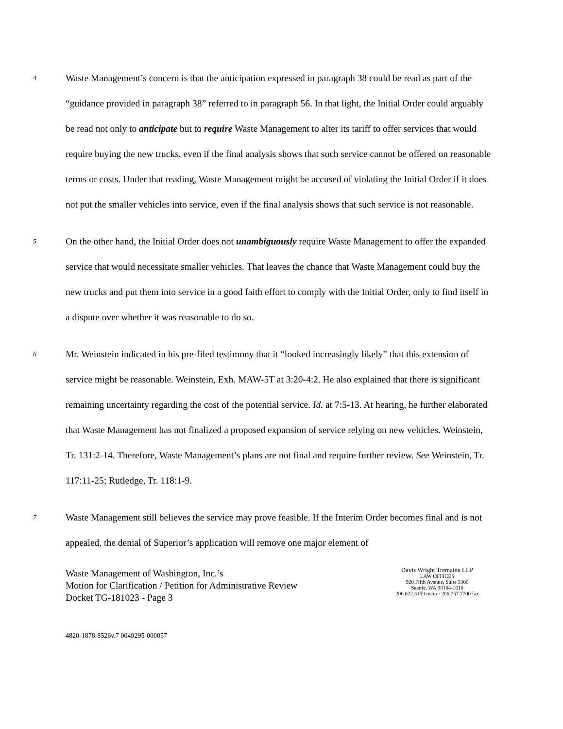4
Waste Management’s concern is that the anticipation expressed in paragraph 38 could be read as part of the “guidance provided in paragraph 38” referred to in paragraph 56. In that light, the Initial Order could arguably be read not only to anticipate but to require Waste Management to alter its tariff to offer services that would require buying the new trucks, even if the final analysis shows that such service cannot be offered on reasonable terms or costs. Under that reading, Waste Management might be accused of violating the Initial Order if it does not put the smaller vehicles into service, even if the final analysis shows that such service is not reasonable.
5
On the other hand, the Initial Order does not unambiguously require Waste Management to offer the expanded service that would necessitate smaller vehicles. That leaves the chance that Waste Management could buy the new trucks and put them into service in a good faith effort to comply with the Initial Order, only to find itself in a dispute over whether it was reasonable to do so.
6
Mr. Weinstein indicated in his pre-filed testimony that it “looked increasingly likely” that this extension of service might be reasonable. Weinstein, Exh. MAW-5T at 3:20-4:2. He also explained that there is significant remaining uncertainty regarding the cost of the potential service. Id. at 7:5-13. At hearing, he further elaborated that Waste Management has not finalized a proposed expansion of service relying on new vehicles. Weinstein, Tr. 131:2-14. Therefore, Waste Management’s plans are not final and require further review. See Weinstein, Tr. 117:11-25; Rutledge, Tr. 118:1-9.
7
Waste Management still believes the service may prove feasible. If the Interim Order becomes final and is not appealed, the denial of Superior’s application will remove one major element of
Waste Management of Washington, Inc.’s
Motion for Clarification / Petition for Administrative Review
Docket TG-181023 - Page 3
Davis Wright Tremaine LLP
LAW OFFICES
920 Fifth Avenue, Suite 3300
Seattle, WA 98104-1610
206.622.3150 main · 206.757.7700 fax
4820-1878-8526v.7 0049295-000057